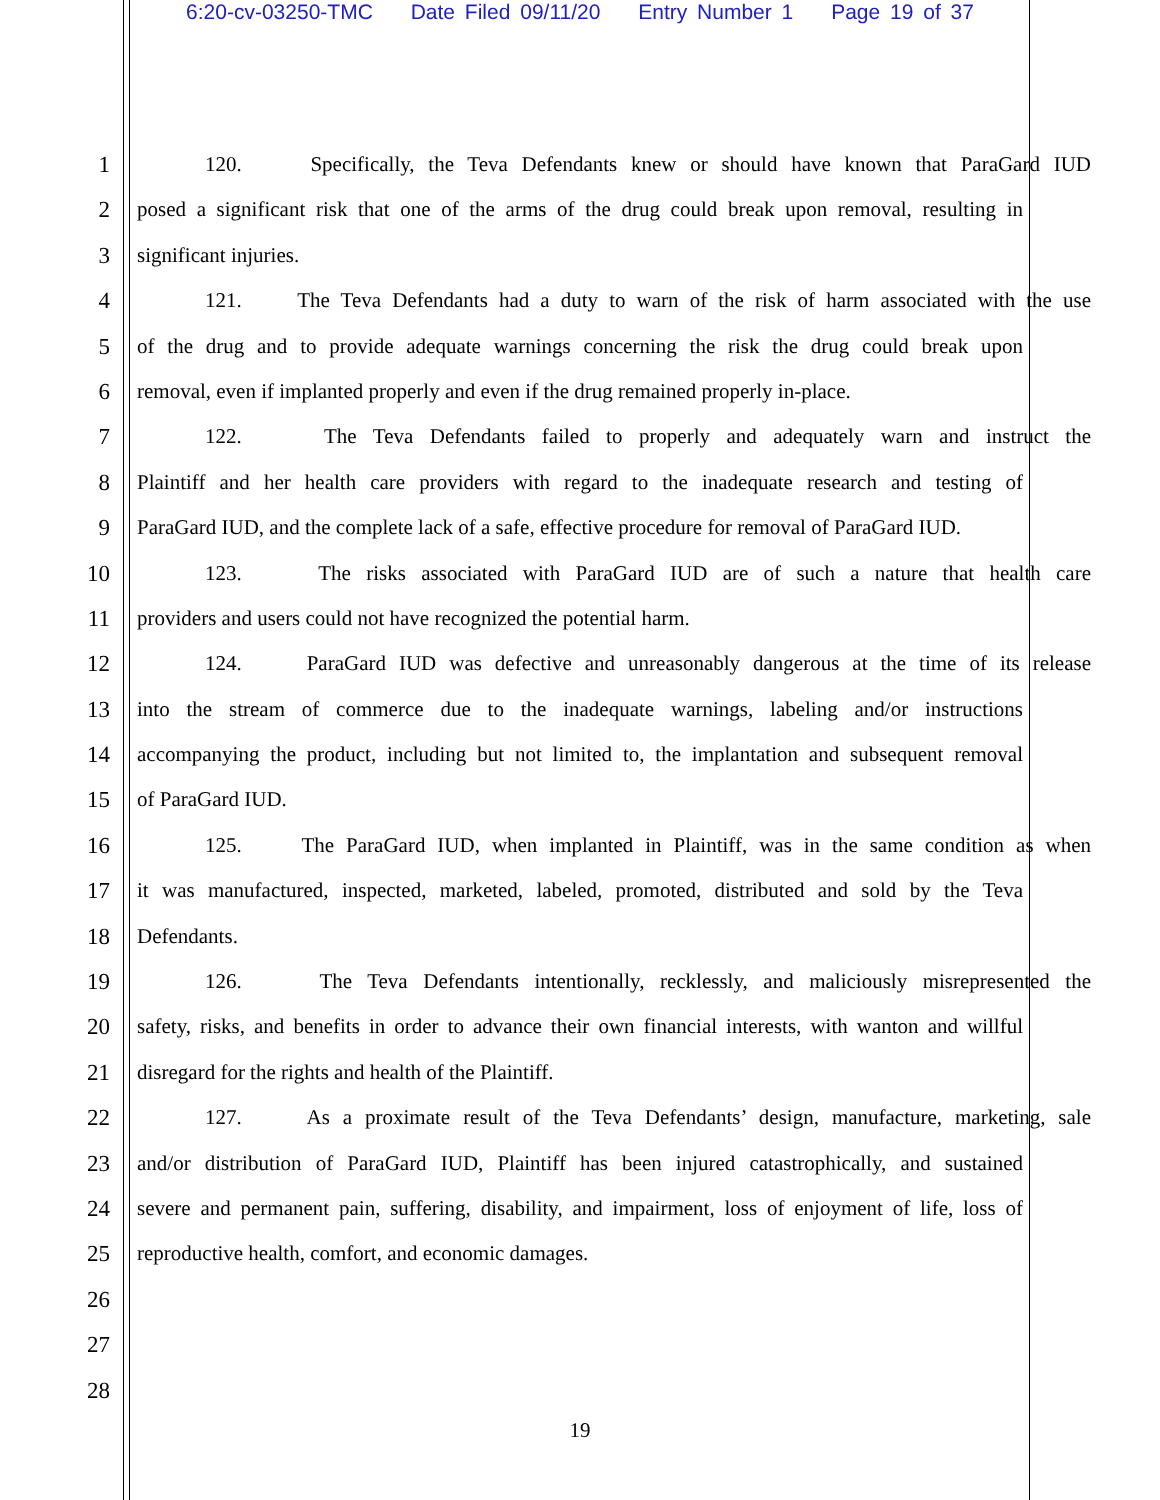6:20-cv-03250-TMC Date Filed 09/11/20 Entry Number 1 Page 19 of 37
1 120. Specifically, the Teva Defendants knew or should have known that ParaGard IUD
2 posed a significant risk that one of the arms of the drug could break upon removal, resulting in
3 significant injuries.
4 121. The Teva Defendants had a duty to warn of the risk of harm associated with the use
5 of the drug and to provide adequate warnings concerning the risk the drug could break upon
6 removal, even if implanted properly and even if the drug remained properly in-place.
7 122. The Teva Defendants failed to properly and adequately warn and instruct the
8 Plaintiff and her health care providers with regard to the inadequate research and testing of
9 ParaGard IUD, and the complete lack of a safe, effective procedure for removal of ParaGard IUD.
10 123. The risks associated with ParaGard IUD are of such a nature that health care
11 providers and users could not have recognized the potential harm.
12 124. ParaGard IUD was defective and unreasonably dangerous at the time of its release
13 into the stream of commerce due to the inadequate warnings, labeling and/or instructions
14 accompanying the product, including but not limited to, the implantation and subsequent removal
15 of ParaGard IUD.
16 125. The ParaGard IUD, when implanted in Plaintiff, was in the same condition as when
17 it was manufactured, inspected, marketed, labeled, promoted, distributed and sold by the Teva
18 Defendants.
19 126. The Teva Defendants intentionally, recklessly, and maliciously misrepresented the
20 safety, risks, and benefits in order to advance their own financial interests, with wanton and willful
21 disregard for the rights and health of the Plaintiff.
22 127. As a proximate result of the Teva Defendants’ design, manufacture, marketing, sale
23 and/or distribution of ParaGard IUD, Plaintiff has been injured catastrophically, and sustained
24 severe and permanent pain, suffering, disability, and impairment, loss of enjoyment of life, loss of
25 reproductive health, comfort, and economic damages.
26
27
28
19